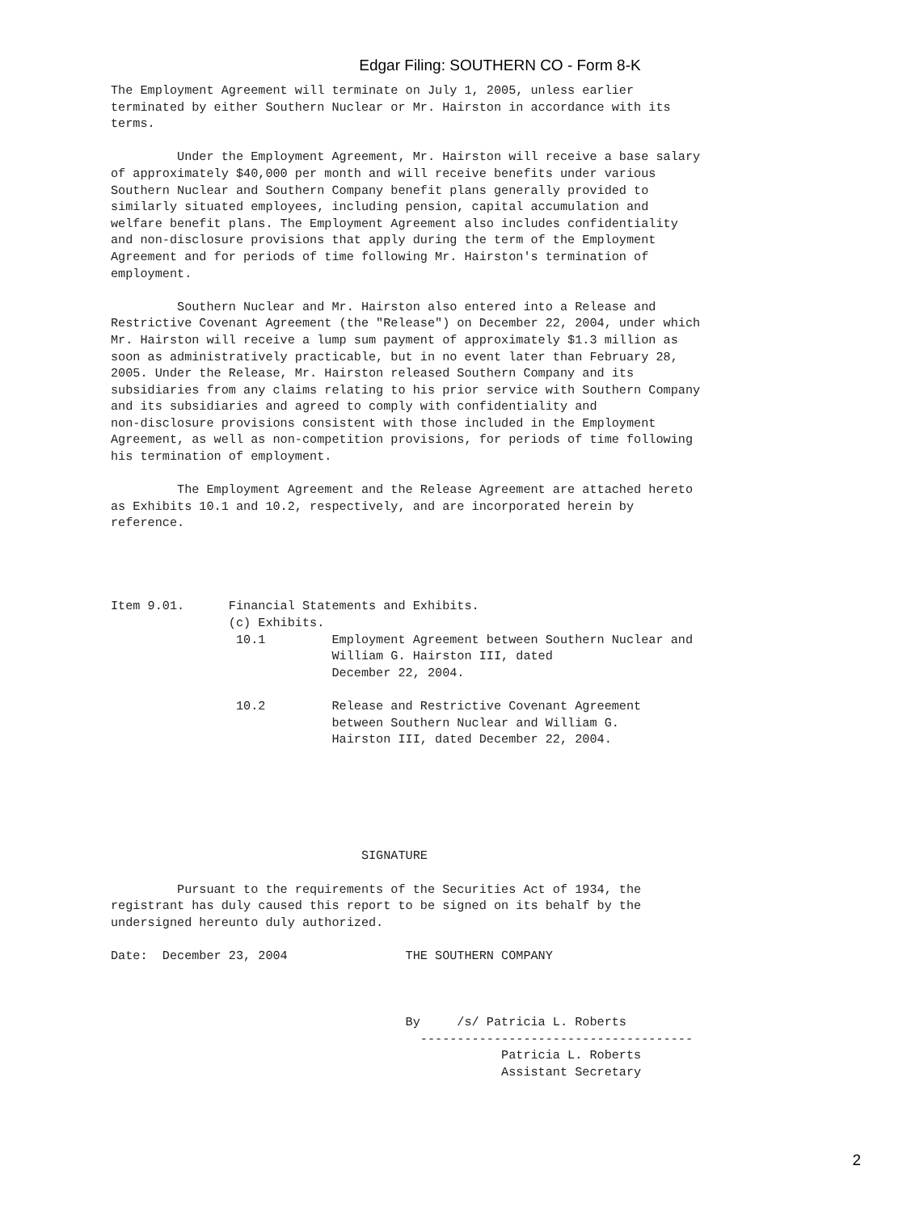Edgar Filing: SOUTHERN CO - Form 8-K
The Employment Agreement will terminate on July 1, 2005, unless earlier
terminated by either Southern Nuclear or Mr. Hairston in accordance with its
terms.

         Under the Employment Agreement, Mr. Hairston will receive a base salary
of approximately $40,000 per month and will receive benefits under various
Southern Nuclear and Southern Company benefit plans generally provided to
similarly situated employees, including pension, capital accumulation and
welfare benefit plans. The Employment Agreement also includes confidentiality
and non-disclosure provisions that apply during the term of the Employment
Agreement and for periods of time following Mr. Hairston's termination of
employment.

         Southern Nuclear and Mr. Hairston also entered into a Release and
Restrictive Covenant Agreement (the "Release") on December 22, 2004, under which
Mr. Hairston will receive a lump sum payment of approximately $1.3 million as
soon as administratively practicable, but in no event later than February 28,
2005. Under the Release, Mr. Hairston released Southern Company and its
subsidiaries from any claims relating to his prior service with Southern Company
and its subsidiaries and agreed to comply with confidentiality and
non-disclosure provisions consistent with those included in the Employment
Agreement, as well as non-competition provisions, for periods of time following
his termination of employment.

         The Employment Agreement and the Release Agreement are attached hereto
as Exhibits 10.1 and 10.2, respectively, and are incorporated herein by
reference.




Item 9.01.      Financial Statements and Exhibits.
                (c) Exhibits.
                 10.1         Employment Agreement between Southern Nuclear and
                              William G. Hairston III, dated
                              December 22, 2004.

                 10.2         Release and Restrictive Covenant Agreement
                              between Southern Nuclear and William G.
                              Hairston III, dated December 22, 2004.






                                  SIGNATURE

         Pursuant to the requirements of the Securities Act of 1934, the
registrant has duly caused this report to be signed on its behalf by the
undersigned hereunto duly authorized.

Date:  December 23, 2004                THE SOUTHERN COMPANY



                                        By     /s/ Patricia L. Roberts
                                          -------------------------------------
                                                     Patricia L. Roberts
                                                     Assistant Secretary
2